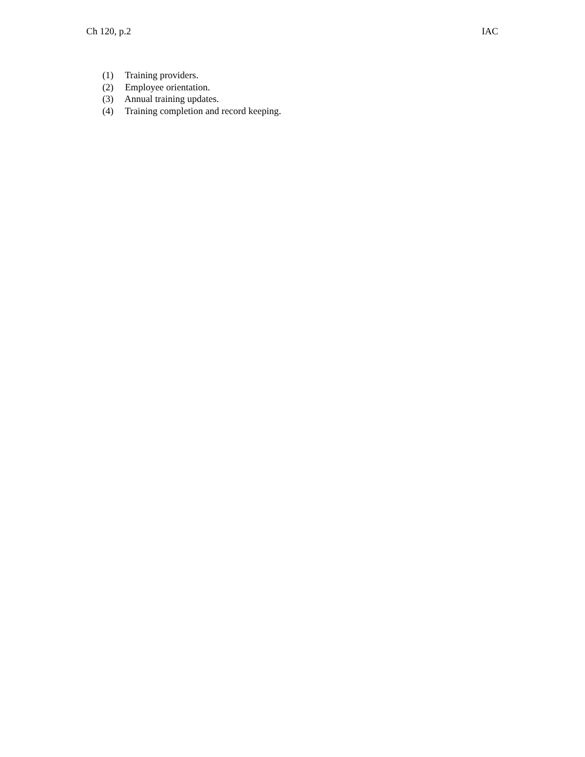Ch 120, p.2 IAC
(1) Training providers.
(2) Employee orientation.
(3) Annual training updates.
(4) Training completion and record keeping.